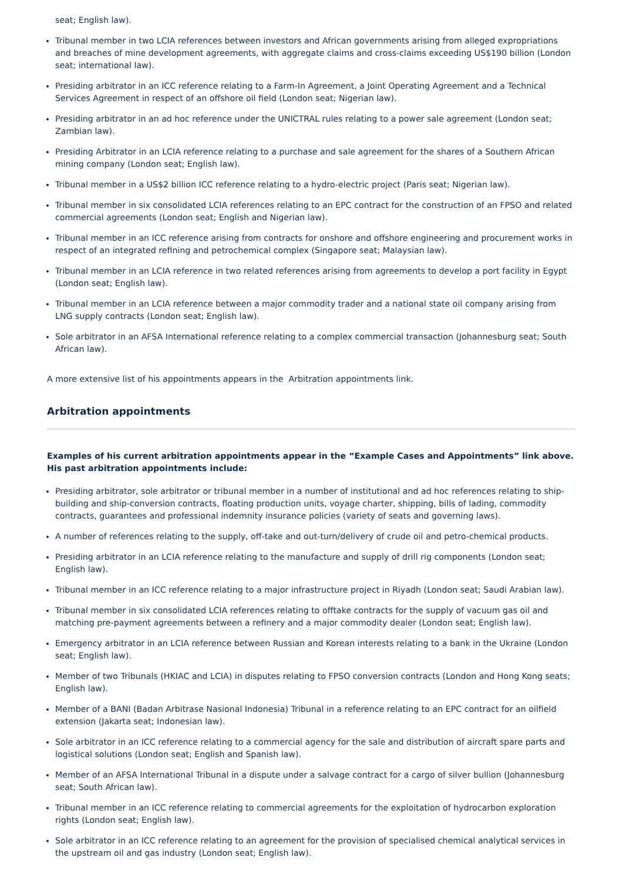seat; English law).
Tribunal member in two LCIA references between investors and African governments arising from alleged expropriations and breaches of mine development agreements, with aggregate claims and cross-claims exceeding US$190 billion (London seat; international law).
Presiding arbitrator in an ICC reference relating to a Farm-In Agreement, a Joint Operating Agreement and a Technical Services Agreement in respect of an offshore oil field (London seat; Nigerian law).
Presiding arbitrator in an ad hoc reference under the UNICTRAL rules relating to a power sale agreement (London seat; Zambian law).
Presiding Arbitrator in an LCIA reference relating to a purchase and sale agreement for the shares of a Southern African mining company (London seat; English law).
Tribunal member in a US$2 billion ICC reference relating to a hydro-electric project (Paris seat; Nigerian law).
Tribunal member in six consolidated LCIA references relating to an EPC contract for the construction of an FPSO and related commercial agreements (London seat; English and Nigerian law).
Tribunal member in an ICC reference arising from contracts for onshore and offshore engineering and procurement works in respect of an integrated refining and petrochemical complex (Singapore seat; Malaysian law).
Tribunal member in an LCIA reference in two related references arising from agreements to develop a port facility in Egypt (London seat; English law).
Tribunal member in an LCIA reference between a major commodity trader and a national state oil company arising from LNG supply contracts (London seat; English law).
Sole arbitrator in an AFSA International reference relating to a complex commercial transaction (Johannesburg seat; South African law).
A more extensive list of his appointments appears in the Arbitration appointments link.
Arbitration appointments
Examples of his current arbitration appointments appear in the “Example Cases and Appointments” link above. His past arbitration appointments include:
Presiding arbitrator, sole arbitrator or tribunal member in a number of institutional and ad hoc references relating to ship-building and ship-conversion contracts, floating production units, voyage charter, shipping, bills of lading, commodity contracts, guarantees and professional indemnity insurance policies (variety of seats and governing laws).
A number of references relating to the supply, off-take and out-turn/delivery of crude oil and petro-chemical products.
Presiding arbitrator in an LCIA reference relating to the manufacture and supply of drill rig components (London seat; English law).
Tribunal member in an ICC reference relating to a major infrastructure project in Riyadh (London seat; Saudi Arabian law).
Tribunal member in six consolidated LCIA references relating to offtake contracts for the supply of vacuum gas oil and matching pre-payment agreements between a refinery and a major commodity dealer (London seat; English law).
Emergency arbitrator in an LCIA reference between Russian and Korean interests relating to a bank in the Ukraine (London seat; English law).
Member of two Tribunals (HKIAC and LCIA) in disputes relating to FPSO conversion contracts (London and Hong Kong seats; English law).
Member of a BANI (Badan Arbitrase Nasional Indonesia) Tribunal in a reference relating to an EPC contract for an oilfield extension (Jakarta seat; Indonesian law).
Sole arbitrator in an ICC reference relating to a commercial agency for the sale and distribution of aircraft spare parts and logistical solutions (London seat; English and Spanish law).
Member of an AFSA International Tribunal in a dispute under a salvage contract for a cargo of silver bullion (Johannesburg seat; South African law).
Tribunal member in an ICC reference relating to commercial agreements for the exploitation of hydrocarbon exploration rights (London seat; English law).
Sole arbitrator in an ICC reference relating to an agreement for the provision of specialised chemical analytical services in the upstream oil and gas industry (London seat; English law).